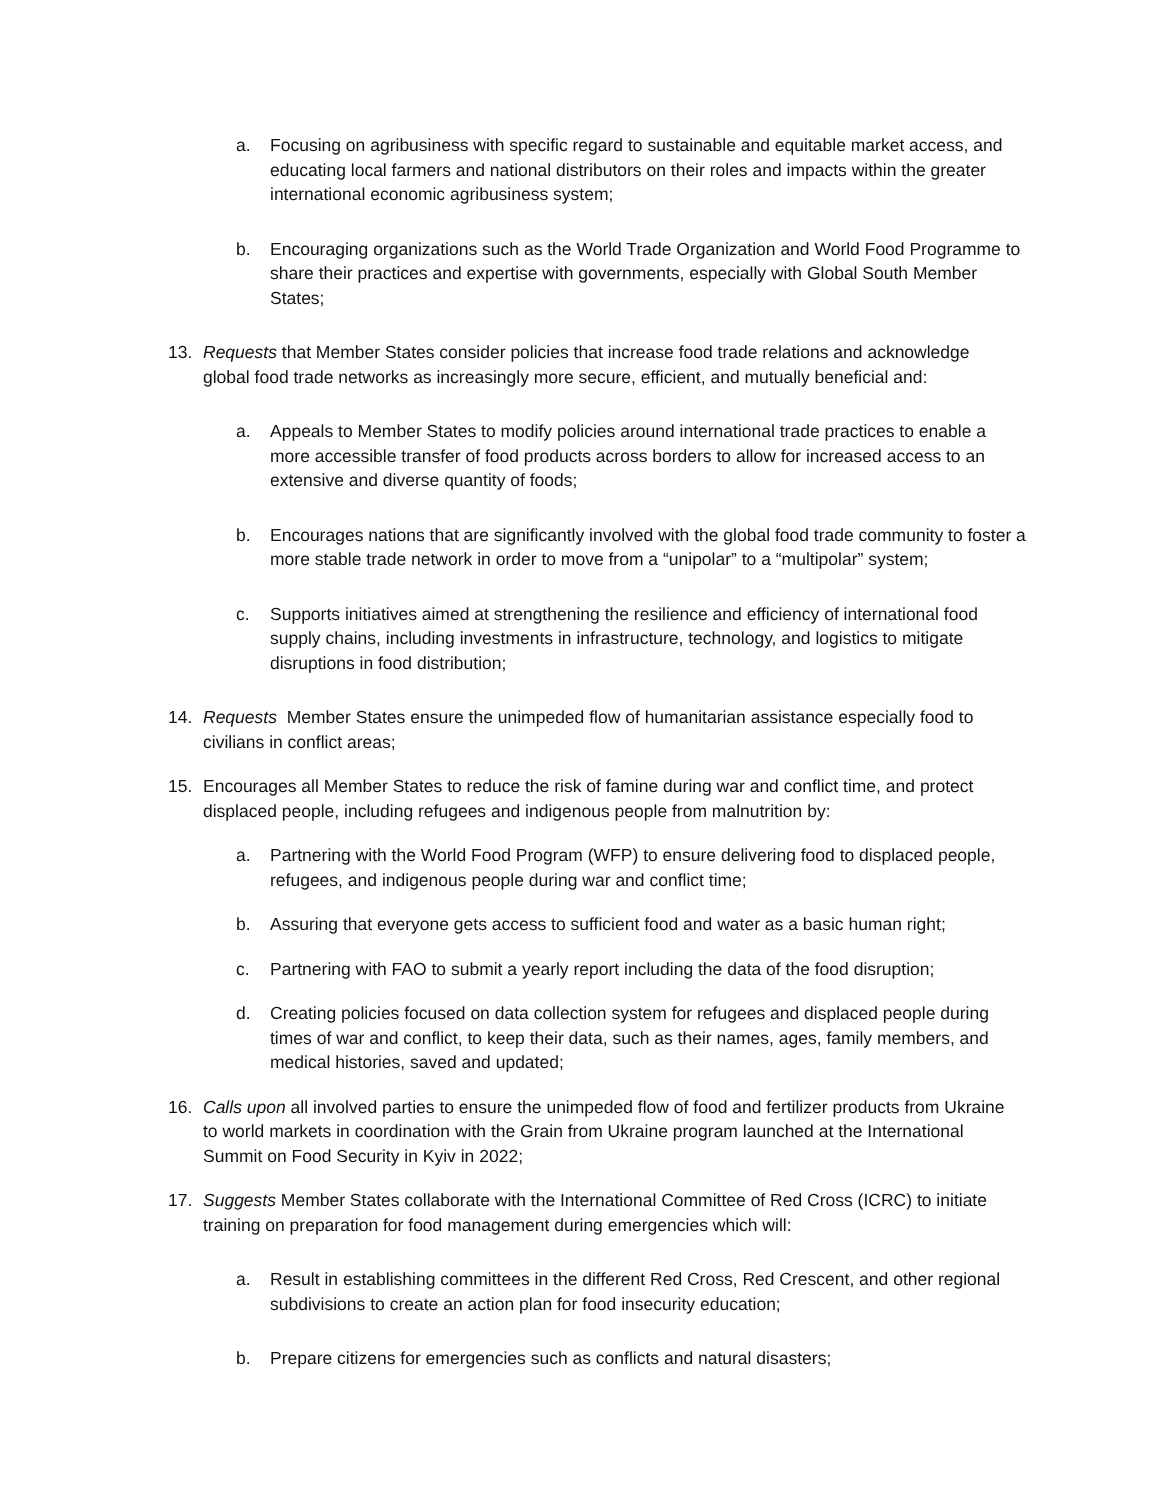a. Focusing on agribusiness with specific regard to sustainable and equitable market access, and educating local farmers and national distributors on their roles and impacts within the greater international economic agribusiness system;
b. Encouraging organizations such as the World Trade Organization and World Food Programme to share their practices and expertise with governments, especially with Global South Member States;
13. Requests that Member States consider policies that increase food trade relations and acknowledge global food trade networks as increasingly more secure, efficient, and mutually beneficial and:
a. Appeals to Member States to modify policies around international trade practices to enable a more accessible transfer of food products across borders to allow for increased access to an extensive and diverse quantity of foods;
b. Encourages nations that are significantly involved with the global food trade community to foster a more stable trade network in order to move from a “unipolar” to a “multipolar” system;
c. Supports initiatives aimed at strengthening the resilience and efficiency of international food supply chains, including investments in infrastructure, technology, and logistics to mitigate disruptions in food distribution;
14. Requests Member States ensure the unimpeded flow of humanitarian assistance especially food to civilians in conflict areas;
15. Encourages all Member States to reduce the risk of famine during war and conflict time, and protect displaced people, including refugees and indigenous people from malnutrition by:
a. Partnering with the World Food Program (WFP) to ensure delivering food to displaced people, refugees, and indigenous people during war and conflict time;
b. Assuring that everyone gets access to sufficient food and water as a basic human right;
c. Partnering with FAO to submit a yearly report including the data of the food disruption;
d. Creating policies focused on data collection system for refugees and displaced people during times of war and conflict, to keep their data, such as their names, ages, family members, and medical histories, saved and updated;
16. Calls upon all involved parties to ensure the unimpeded flow of food and fertilizer products from Ukraine to world markets in coordination with the Grain from Ukraine program launched at the International Summit on Food Security in Kyiv in 2022;
17. Suggests Member States collaborate with the International Committee of Red Cross (ICRC) to initiate training on preparation for food management during emergencies which will:
a. Result in establishing committees in the different Red Cross, Red Crescent, and other regional subdivisions to create an action plan for food insecurity education;
b. Prepare citizens for emergencies such as conflicts and natural disasters;